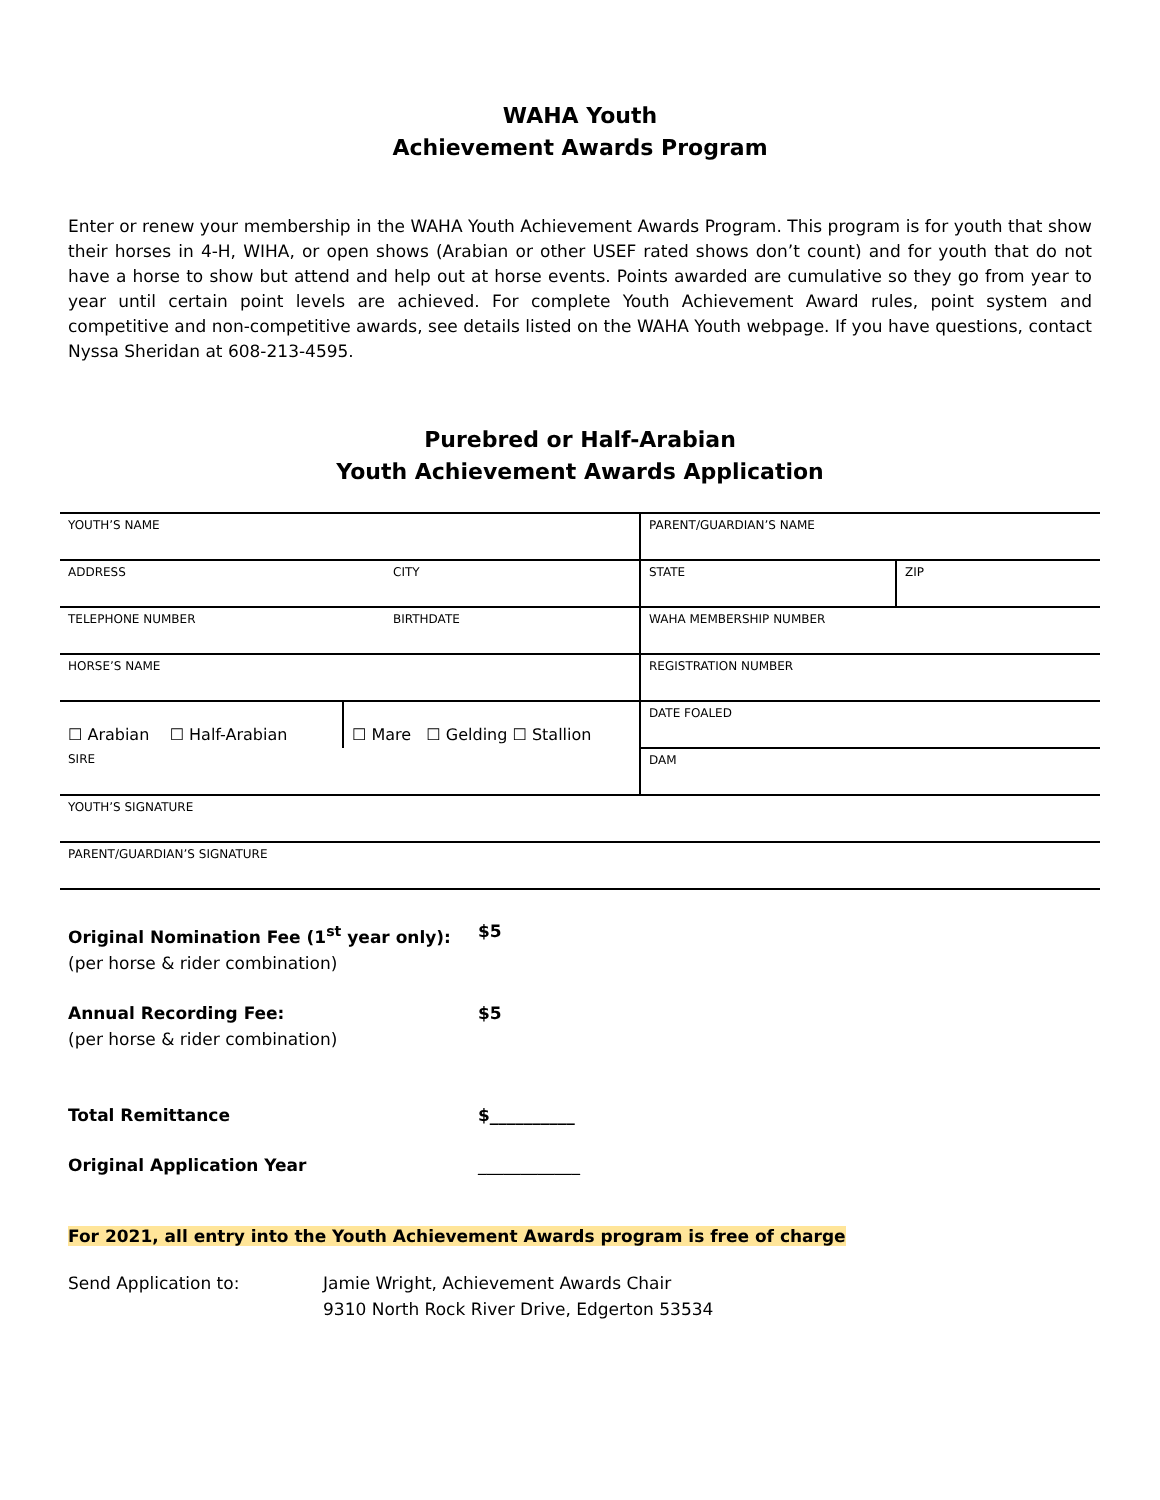WAHA Youth
Achievement Awards Program
Enter or renew your membership in the WAHA Youth Achievement Awards Program. This program is for youth that show their horses in 4-H, WIHA, or open shows (Arabian or other USEF rated shows don’t count) and for youth that do not have a horse to show but attend and help out at horse events. Points awarded are cumulative so they go from year to year until certain point levels are achieved. For complete Youth Achievement Award rules, point system and competitive and non-competitive awards, see details listed on the WAHA Youth webpage. If you have questions, contact Nyssa Sheridan at 608-213-4595.
Purebred or Half-Arabian
Youth Achievement Awards Application
| YOUTH’S NAME | | | PARENT/GUARDIAN’S NAME | |
| ADDRESS | | CITY | STATE | ZIP |
| TELEPHONE NUMBER | | BIRTHDATE | WAHA MEMBERSHIP NUMBER | |
| HORSE’S NAME | | | REGISTRATION NUMBER | |
| ☐ Arabian ☐ Half-Arabian | ☐ Mare ☐ Gelding ☐ Stallion | | DATE FOALED | |
| SIRE | | | DAM | |
| YOUTH’S SIGNATURE | | | | |
| PARENT/GUARDIAN’S SIGNATURE | | | | |
| Original Nomination Fee (1<sup>st</sup> year only): (per horse & rider combination) | $5 |
| Annual Recording Fee: (per horse & rider combination) | $5 |
| Total Remittance | $__________ |
| Original Application Year | ____________ |
For 2021, all entry into the Youth Achievement Awards program is free of charge
| Send Application to: | Jamie Wright, Achievement Awards Chair 9310 North Rock River Drive, Edgerton 53534 |